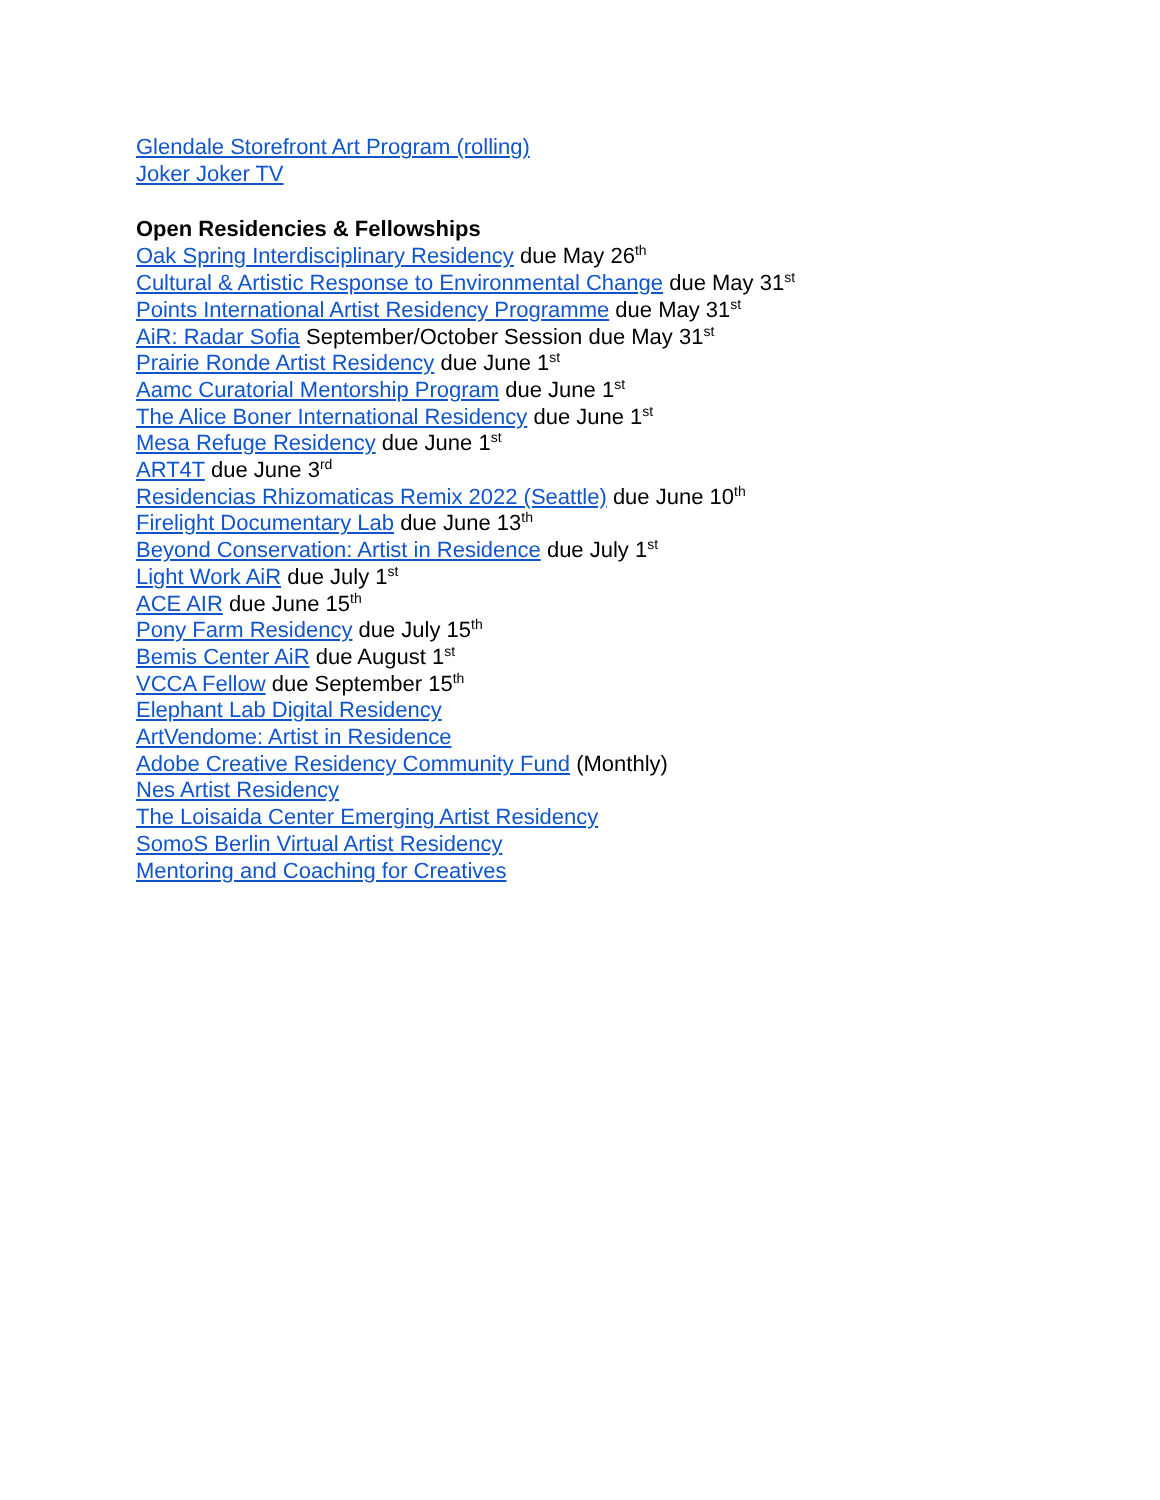Glendale Storefront Art Program (rolling)
Joker Joker TV
Open Residencies & Fellowships
Oak Spring Interdisciplinary Residency due May 26<sup>th</sup>
Cultural & Artistic Response to Environmental Change due May 31<sup>st</sup>
Points International Artist Residency Programme due May 31<sup>st</sup>
AiR: Radar Sofia September/October Session due May 31<sup>st</sup>
Prairie Ronde Artist Residency due June 1<sup>st</sup>
Aamc Curatorial Mentorship Program due June 1<sup>st</sup>
The Alice Boner International Residency due June 1<sup>st</sup>
Mesa Refuge Residency due June 1<sup>st</sup>
ART4T due June 3<sup>rd</sup>
Residencias Rhizomaticas Remix 2022 (Seattle) due June 10<sup>th</sup>
Firelight Documentary Lab due June 13<sup>th</sup>
Beyond Conservation: Artist in Residence due July 1<sup>st</sup>
Light Work AiR due July 1<sup>st</sup>
ACE AIR due June 15<sup>th</sup>
Pony Farm Residency due July 15<sup>th</sup>
Bemis Center AiR due August 1<sup>st</sup>
VCCA Fellow due September 15<sup>th</sup>
Elephant Lab Digital Residency
ArtVendome: Artist in Residence
Adobe Creative Residency Community Fund (Monthly)
Nes Artist Residency
The Loisaida Center Emerging Artist Residency
SomoS Berlin Virtual Artist Residency
Mentoring and Coaching for Creatives